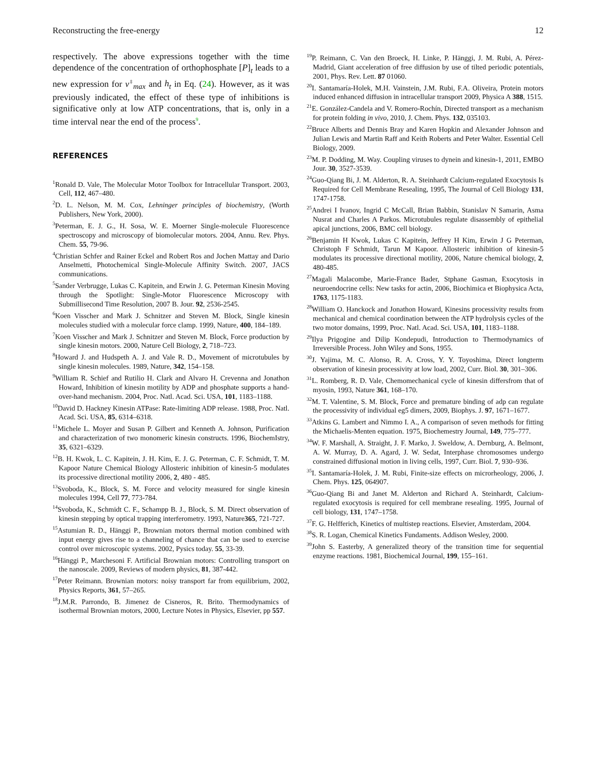Reconstructing the free-energy 12
respectively. The above expressions together with the time dependence of the concentration of orthophosphate [P]<sub>t</sub> leads to a new expression for v<sup>‡</sup><sub>max</sub> and h<sub>t</sub> in Eq. (24). However, as it was previously indicated, the effect of these type of inhibitions is significative only at low ATP concentrations, that is, only in a time interval near the end of the process<sup>9</sup>.
REFERENCES
<sup>1</sup> Ronald D. Vale, The Molecular Motor Toolbox for Intracellular Transport. 2003, Cell, 112, 467–480.
<sup>2</sup> D. L. Nelson, M. M. Cox, Lehninger principles of biochemistry, (Worth Publishers, New York, 2000).
<sup>3</sup> Peterman, E. J. G., H. Sosa, W. E. Moerner Single-molecule Fluorescence spectroscopy and microscopy of biomolecular motors. 2004, Annu. Rev. Phys. Chem. 55, 79-96.
<sup>4</sup> Christian Schfer and Rainer Eckel and Robert Ros and Jochen Mattay and Dario Anselmetti, Photochemical Single-Molecule Affinity Switch. 2007, JACS communications.
<sup>5</sup> Sander Verbrugge, Lukas C. Kapitein, and Erwin J. G. Peterman Kinesin Moving through the Spotlight: Single-Motor Fluorescence Microscopy with Submillisecond Time Resolution, 2007 B. Jour. 92, 2536-2545.
<sup>6</sup> Koen Visscher and Mark J. Schnitzer and Steven M. Block, Single kinesin molecules studied with a molecular force clamp. 1999, Nature, 400, 184–189.
<sup>7</sup> Koen Visscher and Mark J. Schnitzer and Steven M. Block, Force production by single kinesin motors. 2000, Nature Cell Biology, 2, 718–723.
<sup>8</sup> Howard J. and Hudspeth A. J. and Vale R. D., Movement of microtubules by single kinesin molecules. 1989, Nature, 342, 154–158.
<sup>9</sup> William R. Schief and Rutilio H. Clark and Alvaro H. Crevenna and Jonathon Howard, Inhibition of kinesin motility by ADP and phosphate supports a hand-over-hand mechanism. 2004, Proc. Natl. Acad. Sci. USA, 101, 1183–1188.
<sup>10</sup> David D. Hackney Kinesin ATPase: Rate-limiting ADP release. 1988, Proc. Natl. Acad. Sci. USA, 85, 6314–6318.
<sup>11</sup> Michele L. Moyer and Susan P. Gilbert and Kenneth A. Johnson, Purification and characterization of two monomeric kinesin constructs. 1996, BiochemIstry, 35, 6321–6329.
<sup>12</sup>B. H. Kwok, L. C. Kapitein, J. H. Kim, E. J. G. Peterman, C. F. Schmidt, T. M. Kapoor Nature Chemical Biology Allosteric inhibition of kinesin-5 modulates its processive directional motility 2006, 2, 480 - 485.
<sup>13</sup> Svoboda, K., Block, S. M. Force and velocity measured for single kinesin molecules 1994, Cell 77, 773-784.
<sup>14</sup> Svoboda, K., Schmidt C. F., Schampp B. J., Block, S. M. Direct observation of kinesin stepping by optical trapping interferometry. 1993, Nature365, 721-727.
<sup>15</sup> Astumian R. D., Hänggi P., Brownian motors thermal motion combined with input energy gives rise to a channeling of chance that can be used to exercise control over microscopic systems. 2002, Pysics today. 55, 33-39.
<sup>16</sup>Hänggi P., Marchesoni F. Artificial Brownian motors: Controlling transport on the nanoscale. 2009, Reviews of modern physics, 81, 387-442.
<sup>17</sup> Peter Reimann. Brownian motors: noisy transport far from equilibrium, 2002, Physics Reports, 361, 57–265.
<sup>18</sup> J.M.R. Parrondo, B. Jimenez de Cisneros, R. Brito. Thermodynamics of isothermal Brownian motors, 2000, Lecture Notes in Physics, Elsevier, pp 557.
<sup>19</sup>P. Reimann, C. Van den Broeck, H. Linke, P. Hänggi, J. M. Rubi, A. Pérez-Madrid, Giant acceleration of free diffusion by use of tilted periodic potentials, 2001, Phys. Rev. Lett. 87 01060.
<sup>20</sup> I. Santamaría-Holek, M.H. Vainstein, J.M. Rubi, F.A. Oliveira, Protein motors induced enhanced diffusion in intracellular transport 2009, Physica A 388, 1515.
<sup>21</sup> E. González-Candela and V. Romero-Rochín, Directed transport as a mechanism for protein folding in vivo, 2010, J. Chem. Phys. 132, 035103.
<sup>22</sup> Bruce Alberts and Dennis Bray and Karen Hopkin and Alexander Johnson and Julian Lewis and Martin Raff and Keith Roberts and Peter Walter. Essential Cell Biology, 2009.
<sup>23</sup> M. P. Dodding, M. Way. Coupling viruses to dynein and kinesin-1, 2011, EMBO Jour. 30, 3527-3539.
<sup>24</sup> Guo-Qiang Bi, J. M. Alderton, R. A. Steinhardt Calcium-regulated Exocytosis Is Required for Cell Membrane Resealing, 1995, The Journal of Cell Biology 131, 1747-1758.
<sup>25</sup> Andrei I Ivanov, Ingrid C McCall, Brian Babbin, Stanislav N Samarin, Asma Nusrat and Charles A Parkos. Microtubules regulate disassembly of epithelial apical junctions, 2006, BMC cell biology.
<sup>26</sup> Benjamin H Kwok, Lukas C Kapitein, Jeffrey H Kim, Erwin J G Peterman, Christoph F Schmidt, Tarun M Kapoor. Allosteric inhibition of kinesin-5 modulates its processive directional motility, 2006, Nature chemical biology, 2, 480-485.
<sup>27</sup> Magali Malacombe, Marie-France Bader, Stphane Gasman, Exocytosis in neuroendocrine cells: New tasks for actin, 2006, Biochimica et Biophysica Acta, 1763, 1175-1183.
<sup>28</sup> William O. Hanckock and Jonathon Howard, Kinesins processivity results from mechanical and chemical coordination between the ATP hydrolysis cycles of the two motor domains, 1999, Proc. Natl. Acad. Sci. USA, 101, 1183–1188.
<sup>29</sup> Ilya Prigogine and Dilip Kondepudi, Introduction to Thermodynamics of Irreversible Process. John Wiley and Sons, 1955.
<sup>30</sup> J. Yajima, M. C. Alonso, R. A. Cross, Y. Y. Toyoshima, Direct longterm observation of kinesin processivity at low load, 2002, Curr. Biol. 30, 301–306.
<sup>31</sup> L. Romberg, R. D. Vale, Chemomechanical cycle of kinesin differsfrom that of myosin, 1993, Nature 361, 168–170.
<sup>32</sup> M. T. Valentine, S. M. Block, Force and premature binding of adp can regulate the processivity of individual eg5 dimers, 2009, Biophys. J. 97, 1671–1677.
<sup>33</sup> Atkins G. Lambert and Nimmo I. A., A comparison of seven methods for fitting the Michaelis-Menten equation. 1975, Biochemestry Journal, 149, 775–777.
<sup>34</sup> W. F. Marshall, A. Straight, J. F. Marko, J. Sweldow, A. Dernburg, A. Belmont, A. W. Murray, D. A. Agard, J. W. Sedat, Interphase chromosomes undergo constrained diffusional motion in living cells, 1997, Curr. Biol. 7, 930–936.
<sup>35</sup> I. Santamaría-Holek, J. M. Rubi, Finite-size effects on microrheology, 2006, J. Chem. Phys. 125, 064907.
<sup>36</sup> Guo-Qiang Bi and Janet M. Alderton and Richard A. Steinhardt, Calcium-regulated exocytosis is required for cell membrane resealing. 1995, Journal of cell biology, 131, 1747–1758.
<sup>37</sup>F. G. Helfferich, Kinetics of multistep reactions. Elsevier, Amsterdam, 2004.
<sup>38</sup>S. R. Logan, Chemical Kinetics Fundaments. Addison Wesley, 2000.
<sup>39</sup> John S. Easterby, A generalized theory of the transition time for sequential enzyme reactions. 1981, Biochemical Journal, 199, 155–161.